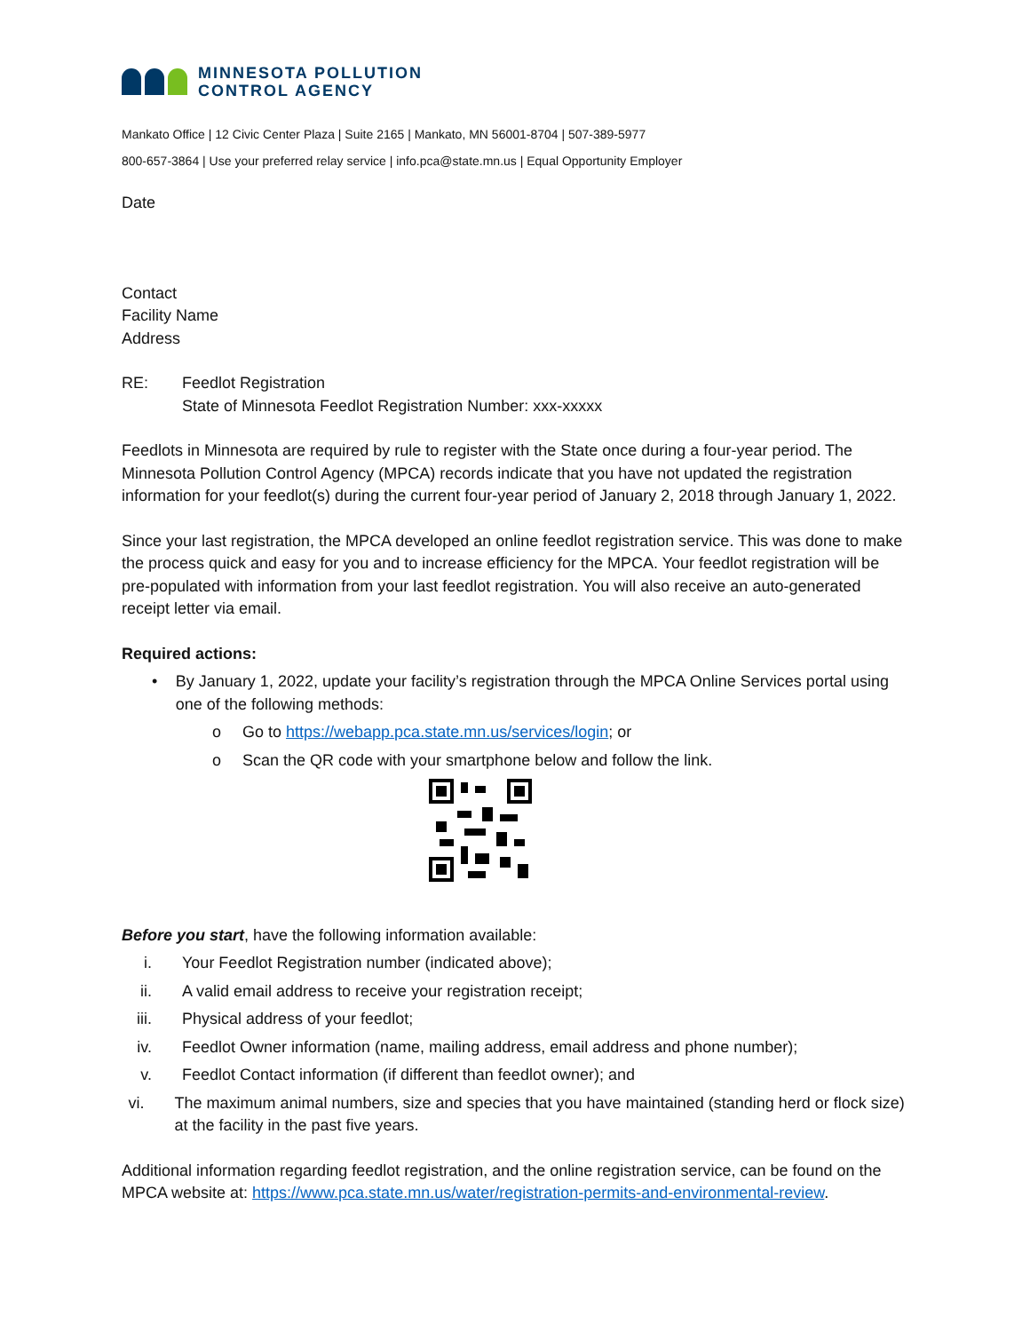MINNESOTA POLLUTION
CONTROL AGENCY
Mankato Office | 12 Civic Center Plaza | Suite 2165 | Mankato, MN 56001-8704 | 507-389-5977
800-657-3864 | Use your preferred relay service | info.pca@state.mn.us | Equal Opportunity Employer
Date
Contact
Facility Name
Address
RE: Feedlot Registration
State of Minnesota Feedlot Registration Number: xxx-xxxxx
Feedlots in Minnesota are required by rule to register with the State once during a four-year period. The Minnesota Pollution Control Agency (MPCA) records indicate that you have not updated the registration information for your feedlot(s) during the current four-year period of January 2, 2018 through January 1, 2022.
Since your last registration, the MPCA developed an online feedlot registration service. This was done to make the process quick and easy for you and to increase efficiency for the MPCA. Your feedlot registration will be pre-populated with information from your last feedlot registration. You will also receive an auto-generated receipt letter via email.
Required actions:
• By January 1, 2022, update your facility’s registration through the MPCA Online Services portal using one of the following methods:
o Go to https://webapp.pca.state.mn.us/services/login; or
o Scan the QR code with your smartphone below and follow the link.
Before you start, have the following information available:
i. Your Feedlot Registration number (indicated above);
ii. A valid email address to receive your registration receipt;
iii.
Physical address of your feedlot;
iv. Feedlot Owner information (name, mailing address, email address and phone number);
v. Feedlot Contact information (if different than feedlot owner); and
vi. The maximum animal numbers, size and species that you have maintained (standing herd or flock size) at the facility in the past five years.
Additional information regarding feedlot registration, and the online registration service, can be found on the MPCA website at: https://www.pca.state.mn.us/water/registration-permits-and-environmental-review.